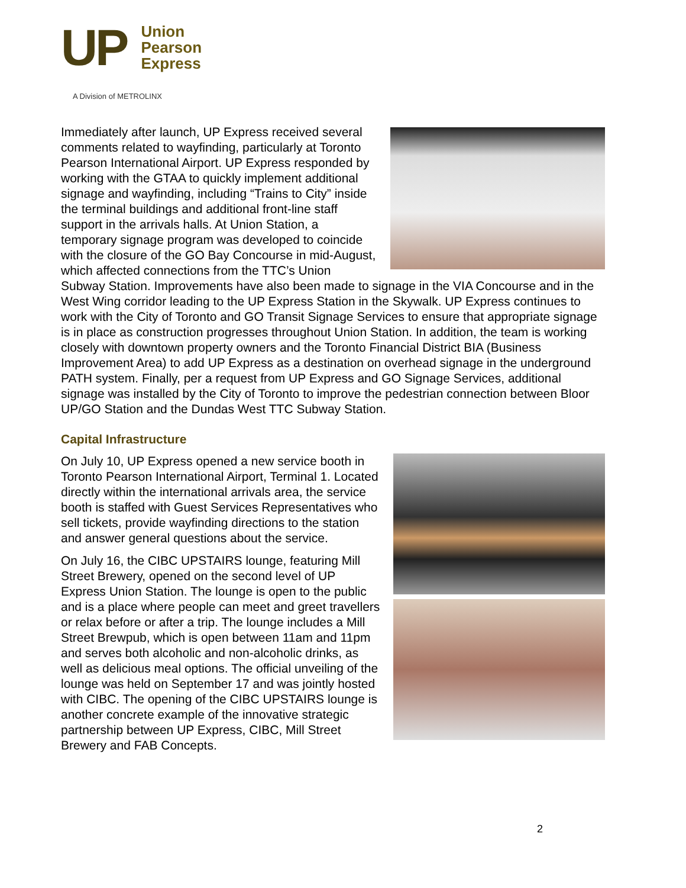UP
Union
Pearson
Express
A Division of METROLINX
Immediately after launch, UP Express received several comments related to wayfinding, particularly at Toronto Pearson International Airport. UP Express responded by working with the GTAA to quickly implement additional signage and wayfinding, including “Trains to City” inside the terminal buildings and additional front-line staff support in the arrivals halls. At Union Station, a temporary signage program was developed to coincide with the closure of the GO Bay Concourse in mid-August, which affected connections from the TTC’s Union Subway Station. Improvements have also been made to signage in the VIA Concourse and in the West Wing corridor leading to the UP Express Station in the Skywalk. UP Express continues to work with the City of Toronto and GO Transit Signage Services to ensure that appropriate signage is in place as construction progresses throughout Union Station. In addition, the team is working closely with downtown property owners and the Toronto Financial District BIA (Business Improvement Area) to add UP Express as a destination on overhead signage in the underground PATH system. Finally, per a request from UP Express and GO Signage Services, additional signage was installed by the City of Toronto to improve the pedestrian connection between Bloor UP/GO Station and the Dundas West TTC Subway Station.
Capital Infrastructure
On July 10, UP Express opened a new service booth in Toronto Pearson International Airport, Terminal 1. Located directly within the international arrivals area, the service booth is staffed with Guest Services Representatives who sell tickets, provide wayfinding directions to the station and answer general questions about the service.
On July 16, the CIBC UPSTAIRS lounge, featuring Mill Street Brewery, opened on the second level of UP Express Union Station. The lounge is open to the public and is a place where people can meet and greet travellers or relax before or after a trip. The lounge includes a Mill Street Brewpub, which is open between 11am and 11pm and serves both alcoholic and non-alcoholic drinks, as well as delicious meal options. The official unveiling of the lounge was held on September 17 and was jointly hosted with CIBC. The opening of the CIBC UPSTAIRS lounge is another concrete example of the innovative strategic partnership between UP Express, CIBC, Mill Street Brewery and FAB Concepts.
2